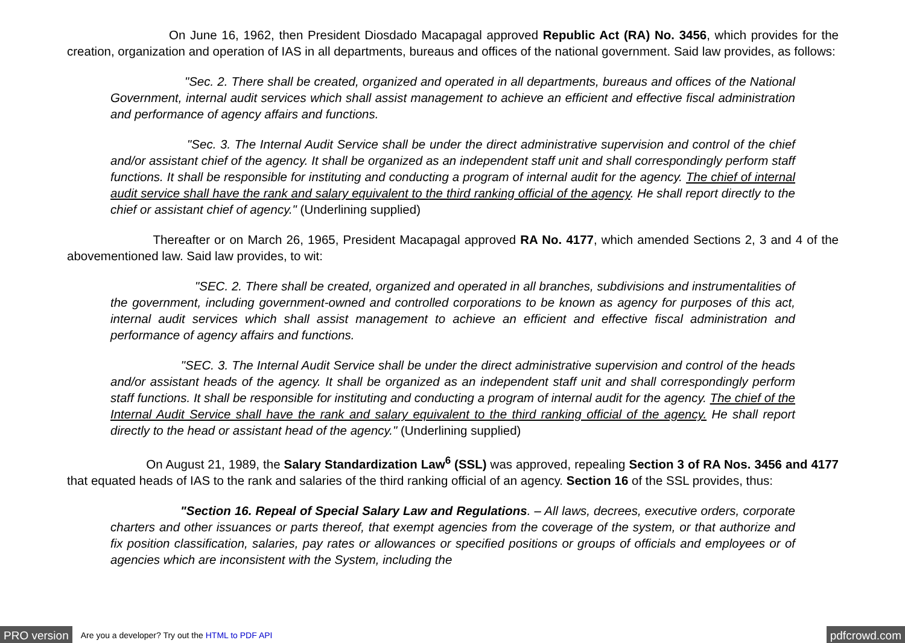On June 16, 1962, then President Diosdado Macapagal approved Republic Act (RA) No. 3456, which provides for the creation, organization and operation of IAS in all departments, bureaus and offices of the national government. Said law provides, as follows:
"Sec. 2. There shall be created, organized and operated in all departments, bureaus and offices of the National Government, internal audit services which shall assist management to achieve an efficient and effective fiscal administration and performance of agency affairs and functions.
"Sec. 3. The Internal Audit Service shall be under the direct administrative supervision and control of the chief and/or assistant chief of the agency. It shall be organized as an independent staff unit and shall correspondingly perform staff functions. It shall be responsible for instituting and conducting a program of internal audit for the agency. The chief of internal audit service shall have the rank and salary equivalent to the third ranking official of the agency. He shall report directly to the chief or assistant chief of agency." (Underlining supplied)
Thereafter or on March 26, 1965, President Macapagal approved RA No. 4177, which amended Sections 2, 3 and 4 of the abovementioned law. Said law provides, to wit:
"SEC. 2. There shall be created, organized and operated in all branches, subdivisions and instrumentalities of the government, including government-owned and controlled corporations to be known as agency for purposes of this act, internal audit services which shall assist management to achieve an efficient and effective fiscal administration and performance of agency affairs and functions.
"SEC. 3. The Internal Audit Service shall be under the direct administrative supervision and control of the heads and/or assistant heads of the agency. It shall be organized as an independent staff unit and shall correspondingly perform staff functions. It shall be responsible for instituting and conducting a program of internal audit for the agency. The chief of the Internal Audit Service shall have the rank and salary equivalent to the third ranking official of the agency. He shall report directly to the head or assistant head of the agency." (Underlining supplied)
On August 21, 1989, the Salary Standardization Law<sup>6</sup> (SSL) was approved, repealing Section 3 of RA Nos. 3456 and 4177 that equated heads of IAS to the rank and salaries of the third ranking official of an agency. Section 16 of the SSL provides, thus:
"Section 16. Repeal of Special Salary Law and Regulations. – All laws, decrees, executive orders, corporate charters and other issuances or parts thereof, that exempt agencies from the coverage of the system, or that authorize and fix position classification, salaries, pay rates or allowances or specified positions or groups of officials and employees or of agencies which are inconsistent with the System, including the
PRO version Are you a developer? Try out the HTML to PDF API pdfcrowd.com